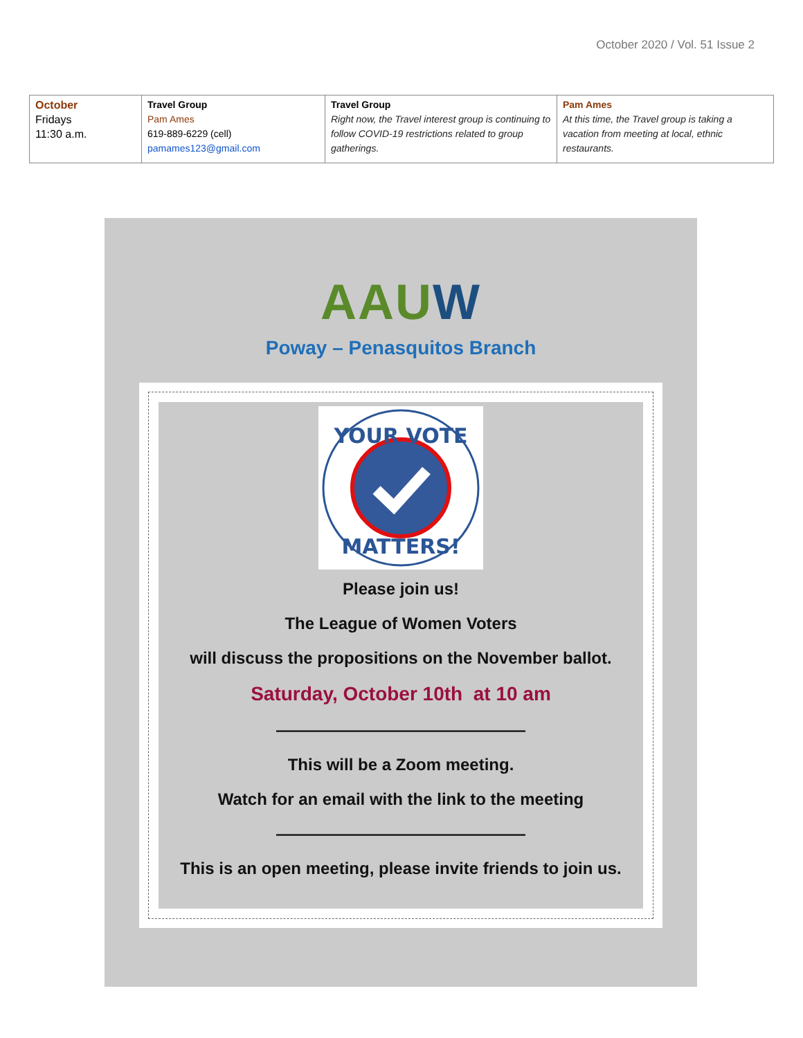October 2020 / Vol. 51 Issue 2
| October Fridays 11:30 a.m. | Travel Group Pam Ames 619-889-6229 (cell) pamames123@gmail.com | Travel Group Right now, the Travel interest group is continuing to follow COVID-19 restrictions related to group gatherings. | Pam Ames At this time, the Travel group is taking a vacation from meeting at local, ethnic restaurants. |
AAUW
Poway – Penasquitos Branch
YOUR VOTE
MATTERS!
Please join us!
The League of Women Voters
will discuss the propositions on the November ballot.
Saturday, October 10th at 10 am
———————————————
This will be a Zoom meeting.
Watch for an email with the link to the meeting
———————————————
This is an open meeting, please invite friends to join us.